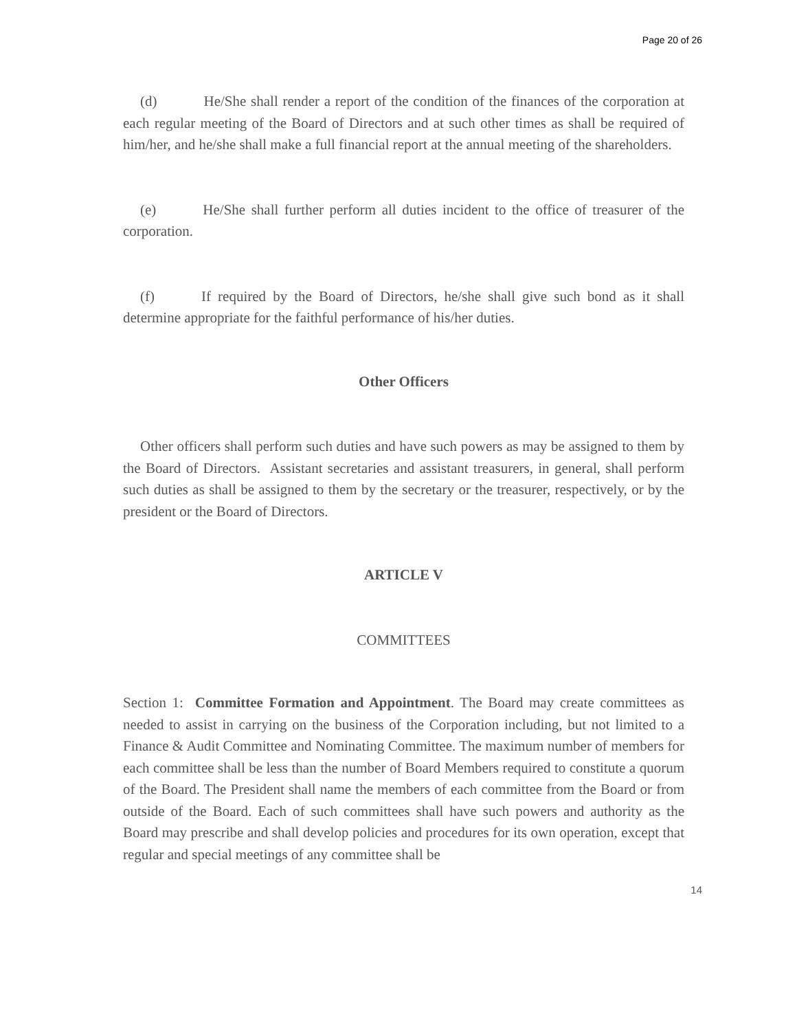Page 20 of 26
(d) He/She shall render a report of the condition of the finances of the corporation at each regular meeting of the Board of Directors and at such other times as shall be required of him/her, and he/she shall make a full financial report at the annual meeting of the shareholders.
(e) He/She shall further perform all duties incident to the office of treasurer of the corporation.
(f) If required by the Board of Directors, he/she shall give such bond as it shall determine appropriate for the faithful performance of his/her duties.
Other Officers
Other officers shall perform such duties and have such powers as may be assigned to them by the Board of Directors. Assistant secretaries and assistant treasurers, in general, shall perform such duties as shall be assigned to them by the secretary or the treasurer, respectively, or by the president or the Board of Directors.
ARTICLE V
COMMITTEES
Section 1: Committee Formation and Appointment. The Board may create committees as needed to assist in carrying on the business of the Corporation including, but not limited to a Finance & Audit Committee and Nominating Committee. The maximum number of members for each committee shall be less than the number of Board Members required to constitute a quorum of the Board. The President shall name the members of each committee from the Board or from outside of the Board. Each of such committees shall have such powers and authority as the Board may prescribe and shall develop policies and procedures for its own operation, except that regular and special meetings of any committee shall be
14